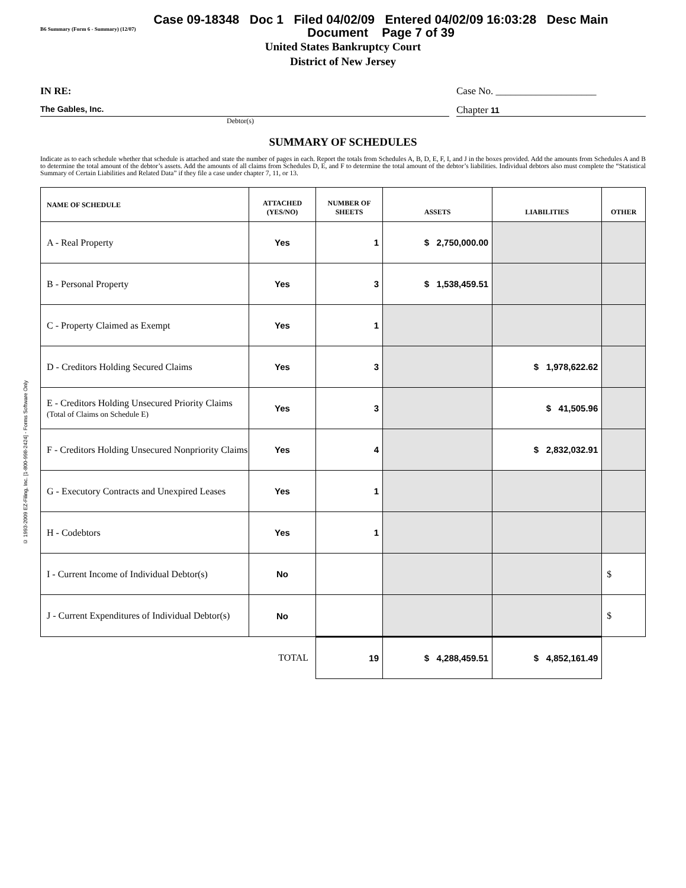© 1993-2009 EZ-Filing, Inc. [1-800-998-2424] - Forms Software Only
B6 Summary (Form 6 - Summary) (12/07)
Case 09-18348 Doc 1 Filed 04/02/09 Entered 04/02/09 16:03:28 Desc Main
Document Page 7 of 39
United States Bankruptcy Court
District of New Jersey
IN RE: Case No. ____________________
The Gables, Inc. Chapter 11
Debtor(s)
SUMMARY OF SCHEDULES
Indicate as to each schedule whether that schedule is attached and state the number of pages in each. Report the totals from Schedules A, B, D, E, F, I, and J in the boxes provided. Add the amounts from Schedules A and B to determine the total amount of the debtor’s assets. Add the amounts of all claims from Schedules D, E, and F to determine the total amount of the debtor’s liabilities. Individual debtors also must complete the “Statistical Summary of Certain Liabilities and Related Data” if they file a case under chapter 7, 11, or 13.
| NAME OF SCHEDULE | ATTACHED (YES/NO) | NUMBER OF SHEETS | ASSETS | LIABILITIES | OTHER |
| --- | --- | --- | --- | --- | --- |
| A - Real Property | Yes | 1 | $ 2,750,000.00 | | |
| B - Personal Property | Yes | 3 | $ 1,538,459.51 | | |
| C - Property Claimed as Exempt | Yes | 1 | | | |
| D - Creditors Holding Secured Claims | Yes | 3 | | $ 1,978,622.62 | |
| E - Creditors Holding Unsecured Priority Claims (Total of Claims on Schedule E) | Yes | 3 | | $ 41,505.96 | |
| F - Creditors Holding Unsecured Nonpriority Claims | Yes | 4 | | $ 2,832,032.91 | |
| G - Executory Contracts and Unexpired Leases | Yes | 1 | | | |
| H - Codebtors | Yes | 1 | | | |
| I - Current Income of Individual Debtor(s) | No | | | | $ |
| J - Current Expenditures of Individual Debtor(s) | No | | | | $ |
| TOTAL | | 19 | $ 4,288,459.51 | $ 4,852,161.49 | |